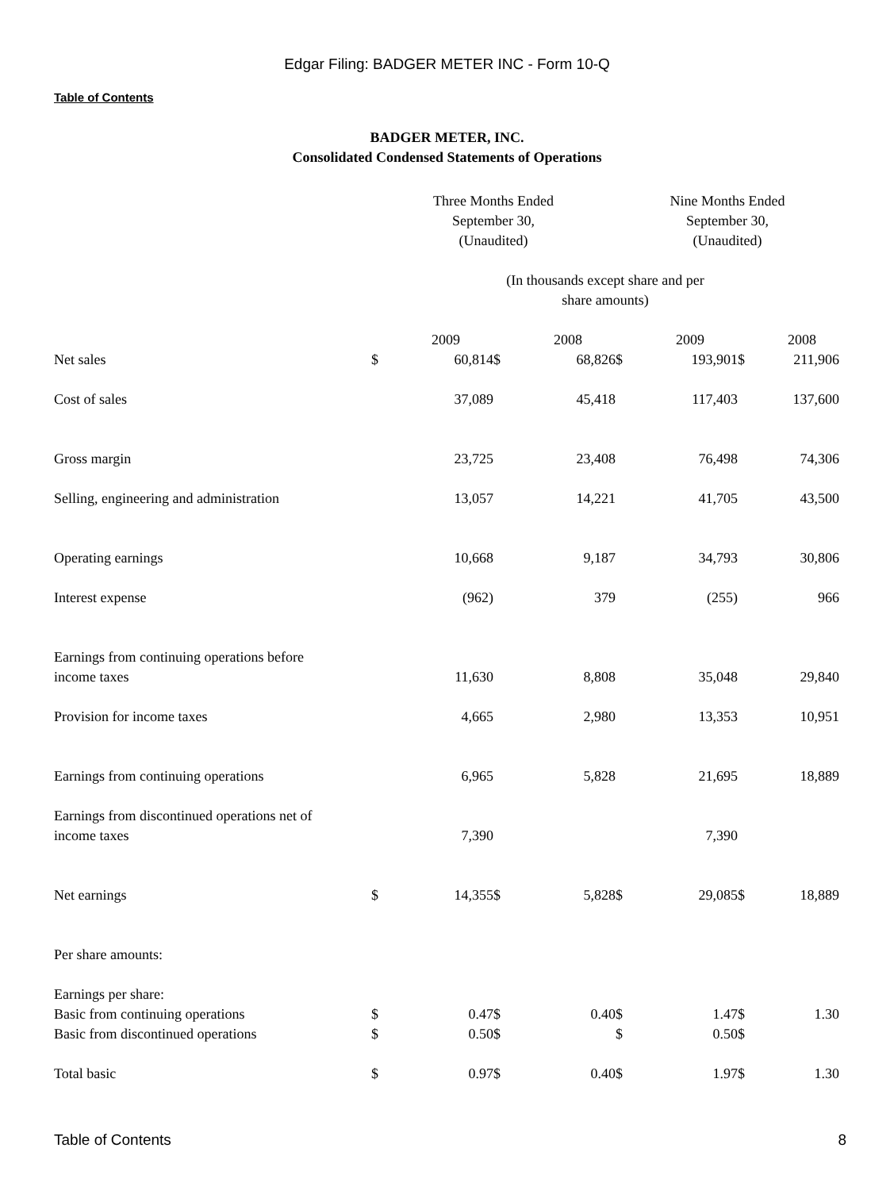Edgar Filing: BADGER METER INC - Form 10-Q
Table of Contents
BADGER METER, INC.
Consolidated Condensed Statements of Operations
| | Three Months Ended September 30, (Unaudited) | | | | Nine Months Ended September 30, (Unaudited) | | | |
| | (In thousands except share and per share amounts) | | | | | | | |
| | | 2009 | | 2008 | | 2009 | | 2008 |
| Net sales | $ | 60,814 | $ | 68,826 | $ | 193,901 | $ | 211,906 |
| Cost of sales | | 37,089 | | 45,418 | | 117,403 | | 137,600 |
| Gross margin | | 23,725 | | 23,408 | | 76,498 | | 74,306 |
| Selling, engineering and administration | | 13,057 | | 14,221 | | 41,705 | | 43,500 |
| Operating earnings | | 10,668 | | 9,187 | | 34,793 | | 30,806 |
| Interest expense | | (962) | | 379 | | (255) | | 966 |
| Earnings from continuing operations before income taxes | | 11,630 | | 8,808 | | 35,048 | | 29,840 |
| Provision for income taxes | | 4,665 | | 2,980 | | 13,353 | | 10,951 |
| Earnings from continuing operations | | 6,965 | | 5,828 | | 21,695 | | 18,889 |
| Earnings from discontinued operations net of income taxes | | 7,390 | | | | 7,390 | | |
| Net earnings | $ | 14,355 | $ | 5,828 | $ | 29,085 | $ | 18,889 |
| Per share amounts: | | | | | | | | |
| Earnings per share: | | | | | | | | |
| Basic from continuing operations | $ | 0.47 | $ | 0.40 | $ | 1.47 | $ | 1.30 |
| Basic from discontinued operations | $ | 0.50 | $ | | $ | 0.50 | $ | |
| Total basic | $ | 0.97 | $ | 0.40 | $ | 1.97 | $ | 1.30 |
Table of Contents 8